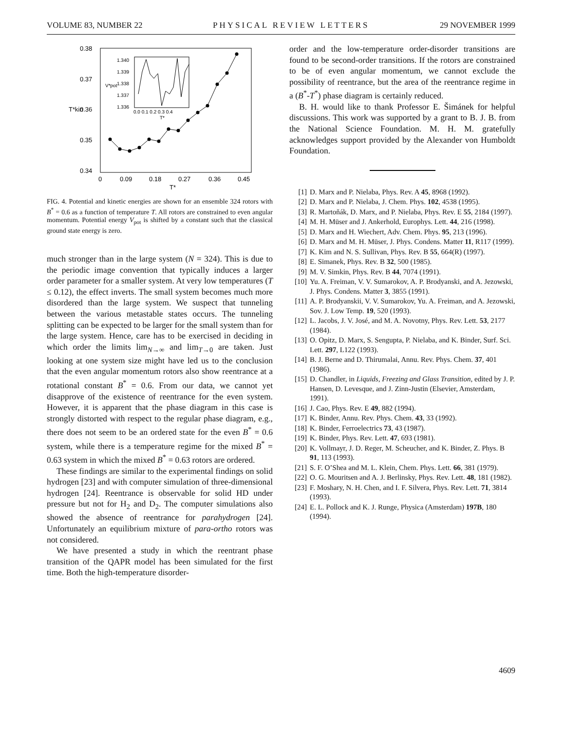VOLUME 83, NUMBER 22 PHYSICAL REVIEW LETTERS 29 NOVEMBER 1999
0.38
0.37
0.36
0.35
0.34
0
0.09
0.18
0.27
0.36
0.45
T*
T*kin
1.340
1.339
1.338
1.337
1.336
0.0 0.1 0.2 0.3 0.4
T*
V*pot
FIG. 4. Potential and kinetic energies are shown for an ensemble 324 rotors with B<sup>*</sup> = 0.6 as a function of temperature T. All rotors are constrained to even angular momentum. Potential energy V<sub>pot</sub> is shifted by a constant such that the classical ground state energy is zero.
much stronger than in the large system (N = 324). This is due to the periodic image convention that typically induces a larger order parameter for a smaller system. At very low temperatures (T ≤ 0.12), the effect inverts. The small system becomes much more disordered than the large system. We suspect that tunneling between the various metastable states occurs. The tunneling splitting can be expected to be larger for the small system than for the large system. Hence, care has to be exercised in deciding in which order the limits lim<sub>N→∞</sub> and lim<sub>T→0</sub> are taken. Just looking at one system size might have led us to the conclusion that the even angular momentum rotors also show reentrance at a rotational constant B<sup>*</sup> = 0.6. From our data, we cannot yet disapprove of the existence of reentrance for the even system. However, it is apparent that the phase diagram in this case is strongly distorted with respect to the regular phase diagram, e.g., there does not seem to be an ordered state for the even B<sup>*</sup> = 0.6 system, while there is a temperature regime for the mixed B<sup>*</sup> = 0.63 system in which the mixed B<sup>*</sup> = 0.63 rotors are ordered.
These findings are similar to the experimental findings on solid hydrogen [23] and with computer simulation of three-dimensional hydrogen [24]. Reentrance is observable for solid HD under pressure but not for H<sub>2</sub> and D<sub>2</sub>. The computer simulations also showed the absence of reentrance for parahydrogen [24]. Unfortunately an equilibrium mixture of para-ortho rotors was not considered.
We have presented a study in which the reentrant phase transition of the QAPR model has been simulated for the first time. Both the high-temperature disorder-
order and the low-temperature order-disorder transitions are found to be second-order transitions. If the rotors are constrained to be of even angular momentum, we cannot exclude the possibility of reentrance, but the area of the reentrance regime in a (B<sup>*</sup>-T<sup>*</sup>) phase diagram is certainly reduced.
B. H. would like to thank Professor E. Šimánek for helpful discussions. This work was supported by a grant to B. J. B. from the National Science Foundation. M. H. M. gratefully acknowledges support provided by the Alexander von Humboldt Foundation.
[1] D. Marx and P. Nielaba, Phys. Rev. A 45, 8968 (1992).
[2] D. Marx and P. Nielaba, J. Chem. Phys. 102, 4538 (1995).
[3] R. Martoňák, D. Marx, and P. Nielaba, Phys. Rev. E 55, 2184 (1997).
[4] M. H. Müser and J. Ankerhold, Europhys. Lett. 44, 216 (1998).
[5] D. Marx and H. Wiechert, Adv. Chem. Phys. 95, 213 (1996).
[6] D. Marx and M. H. Müser, J. Phys. Condens. Matter 11, R117 (1999).
[7] K. Kim and N. S. Sullivan, Phys. Rev. B 55, 664(R) (1997).
[8] E. Simanek, Phys. Rev. B 32, 500 (1985).
[9] M. V. Simkin, Phys. Rev. B 44, 7074 (1991).
[10] Yu. A. Freiman, V. V. Sumarokov, A. P. Brodyanski, and A. Jezowski, J. Phys. Condens. Matter 3, 3855 (1991).
[11] A. P. Brodyanskii, V. V. Sumarokov, Yu. A. Freiman, and A. Jezowski, Sov. J. Low Temp. 19, 520 (1993).
[12] L. Jacobs, J. V. José, and M. A. Novotny, Phys. Rev. Lett. 53, 2177 (1984).
[13] O. Opitz, D. Marx, S. Sengupta, P. Nielaba, and K. Binder, Surf. Sci. Lett. 297, L122 (1993).
[14] B. J. Berne and D. Thirumalai, Annu. Rev. Phys. Chem. 37, 401 (1986).
[15] D. Chandler, in Liquids, Freezing and Glass Transition, edited by J. P. Hansen, D. Levesque, and J. Zinn-Justin (Elsevier, Amsterdam, 1991).
[16] J. Cao, Phys. Rev. E 49, 882 (1994).
[17] K. Binder, Annu. Rev. Phys. Chem. 43, 33 (1992).
[18] K. Binder, Ferroelectrics 73, 43 (1987).
[19] K. Binder, Phys. Rev. Lett. 47, 693 (1981).
[20] K. Vollmayr, J. D. Reger, M. Scheucher, and K. Binder, Z. Phys. B 91, 113 (1993).
[21] S. F. O’Shea and M. L. Klein, Chem. Phys. Lett. 66, 381 (1979).
[22] O. G. Mouritsen and A. J. Berlinsky, Phys. Rev. Lett. 48, 181 (1982).
[23] F. Moshary, N. H. Chen, and I. F. Silvera, Phys. Rev. Lett. 71, 3814 (1993).
[24] E. L. Pollock and K. J. Runge, Physica (Amsterdam) 197B, 180 (1994).
4609